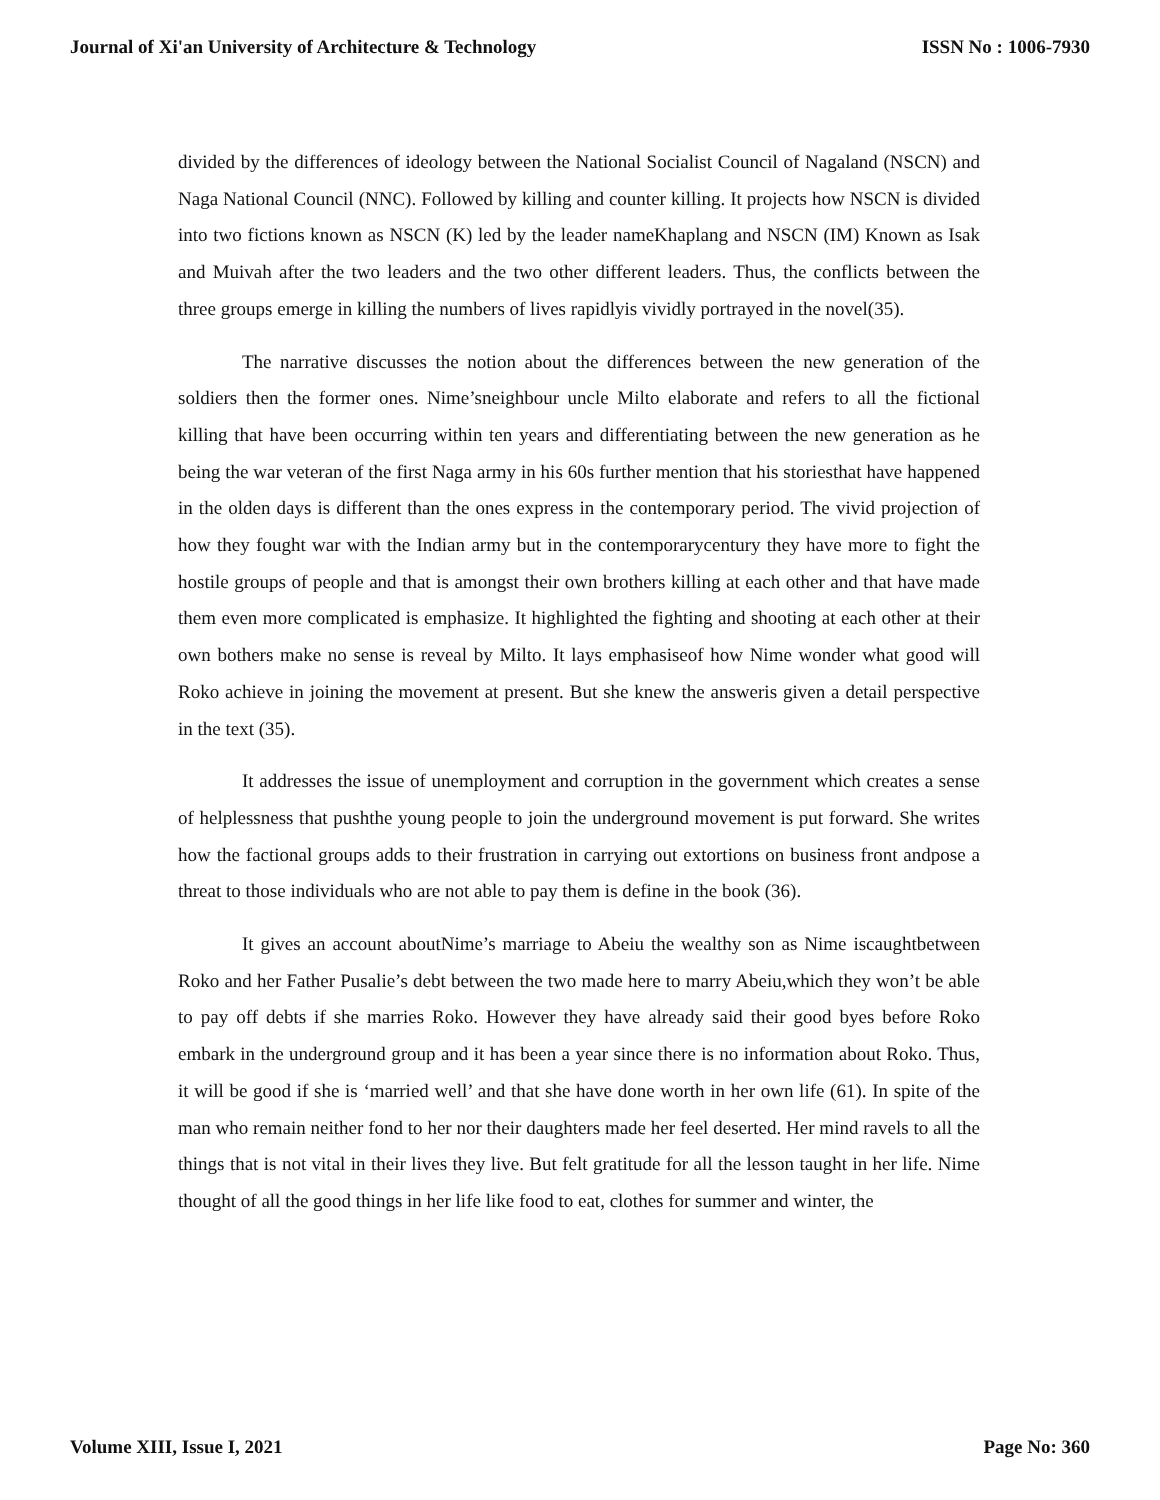Journal of Xi'an University of Architecture & Technology ISSN No : 1006-7930
divided by the differences of ideology between the National Socialist Council of Nagaland (NSCN) and Naga National Council (NNC). Followed by killing and counter killing. It projects how NSCN is divided into two fictions known as NSCN (K) led by the leader nameKhaplang and NSCN (IM) Known as Isak and Muivah after the two leaders and the two other different leaders. Thus, the conflicts between the three groups emerge in killing the numbers of lives rapidlyis vividly portrayed in the novel(35).
The narrative discusses the notion about the differences between the new generation of the soldiers then the former ones. Nime’sneighbour uncle Milto elaborate and refers to all the fictional killing that have been occurring within ten years and differentiating between the new generation as he being the war veteran of the first Naga army in his 60s further mention that his storiesthat have happened in the olden days is different than the ones express in the contemporary period. The vivid projection of how they fought war with the Indian army but in the contemporarycentury they have more to fight the hostile groups of people and that is amongst their own brothers killing at each other and that have made them even more complicated is emphasize. It highlighted the fighting and shooting at each other at their own bothers make no sense is reveal by Milto. It lays emphasiseof how Nime wonder what good will Roko achieve in joining the movement at present. But she knew the answeris given a detail perspective in the text (35).
It addresses the issue of unemployment and corruption in the government which creates a sense of helplessness that pushthe young people to join the underground movement is put forward. She writes how the factional groups adds to their frustration in carrying out extortions on business front andpose a threat to those individuals who are not able to pay them is define in the book (36).
It gives an account aboutNime’s marriage to Abeiu the wealthy son as Nime iscaughtbetween Roko and her Father Pusalie’s debt between the two made here to marry Abeiu,which they won’t be able to pay off debts if she marries Roko. However they have already said their good byes before Roko embark in the underground group and it has been a year since there is no information about Roko. Thus, it will be good if she is ‘married well’ and that she have done worth in her own life (61). In spite of the man who remain neither fond to her nor their daughters made her feel deserted. Her mind ravels to all the things that is not vital in their lives they live. But felt gratitude for all the lesson taught in her life. Nime thought of all the good things in her life like food to eat, clothes for summer and winter, the
Volume XIII, Issue I, 2021 Page No: 360